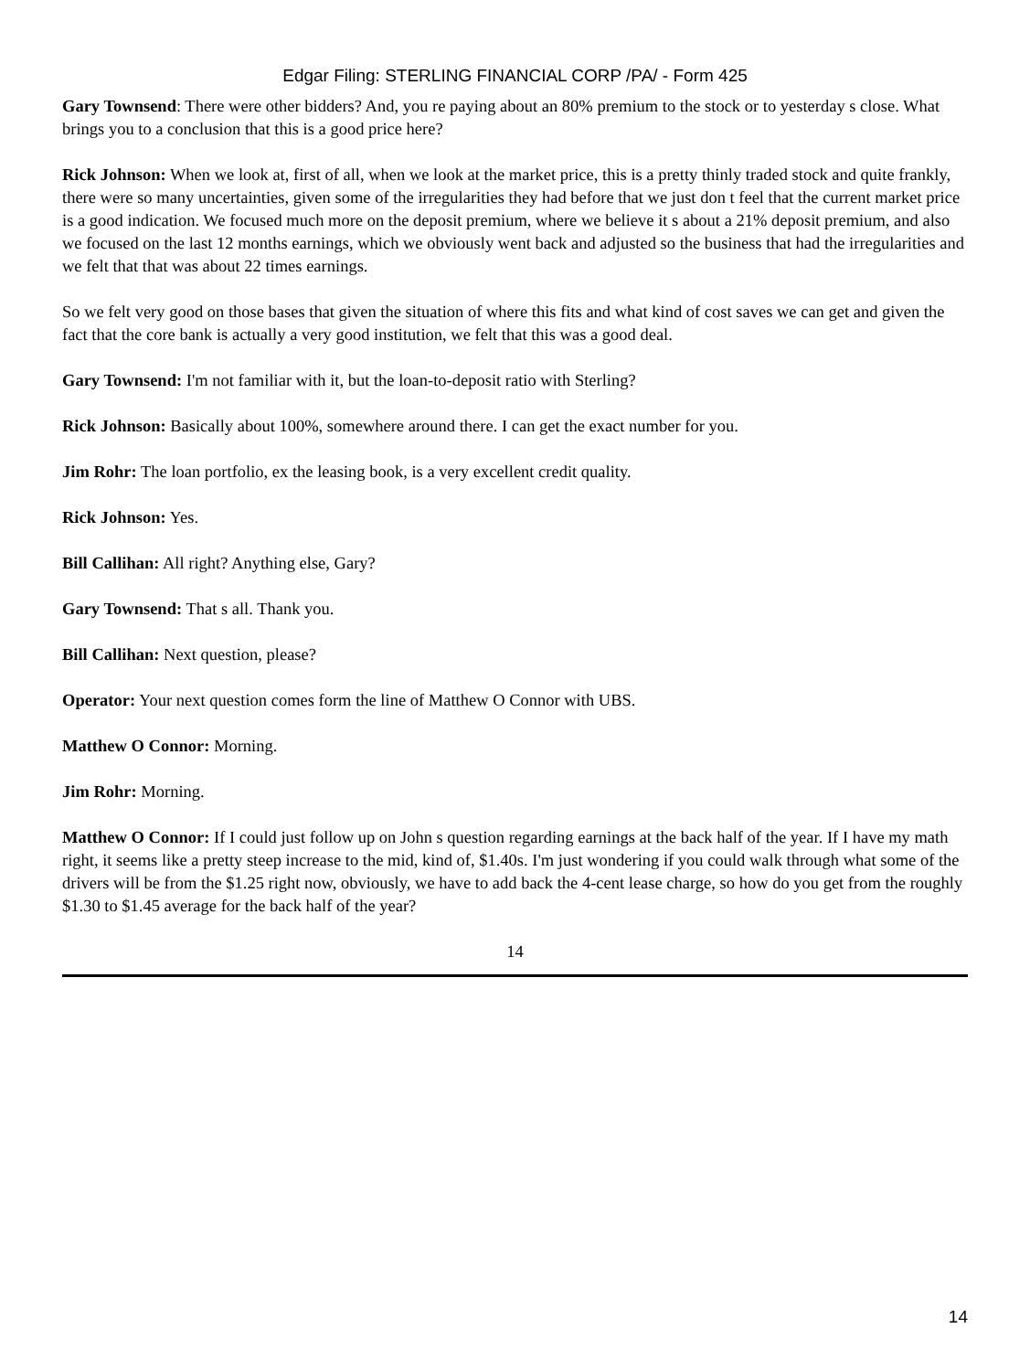Edgar Filing: STERLING FINANCIAL CORP /PA/ - Form 425
Gary Townsend: There were other bidders? And, you re paying about an 80% premium to the stock or to yesterday s close. What brings you to a conclusion that this is a good price here?
Rick Johnson: When we look at, first of all, when we look at the market price, this is a pretty thinly traded stock and quite frankly, there were so many uncertainties, given some of the irregularities they had before that we just don t feel that the current market price is a good indication. We focused much more on the deposit premium, where we believe it s about a 21% deposit premium, and also we focused on the last 12 months earnings, which we obviously went back and adjusted so the business that had the irregularities and we felt that that was about 22 times earnings.
So we felt very good on those bases that given the situation of where this fits and what kind of cost saves we can get and given the fact that the core bank is actually a very good institution, we felt that this was a good deal.
Gary Townsend: I'm not familiar with it, but the loan-to-deposit ratio with Sterling?
Rick Johnson: Basically about 100%, somewhere around there. I can get the exact number for you.
Jim Rohr: The loan portfolio, ex the leasing book, is a very excellent credit quality.
Rick Johnson: Yes.
Bill Callihan: All right? Anything else, Gary?
Gary Townsend: That s all. Thank you.
Bill Callihan: Next question, please?
Operator: Your next question comes form the line of Matthew O Connor with UBS.
Matthew O Connor: Morning.
Jim Rohr: Morning.
Matthew O Connor: If I could just follow up on John s question regarding earnings at the back half of the year. If I have my math right, it seems like a pretty steep increase to the mid, kind of, $1.40s. I'm just wondering if you could walk through what some of the drivers will be from the $1.25 right now, obviously, we have to add back the 4-cent lease charge, so how do you get from the roughly $1.30 to $1.45 average for the back half of the year?
14
14